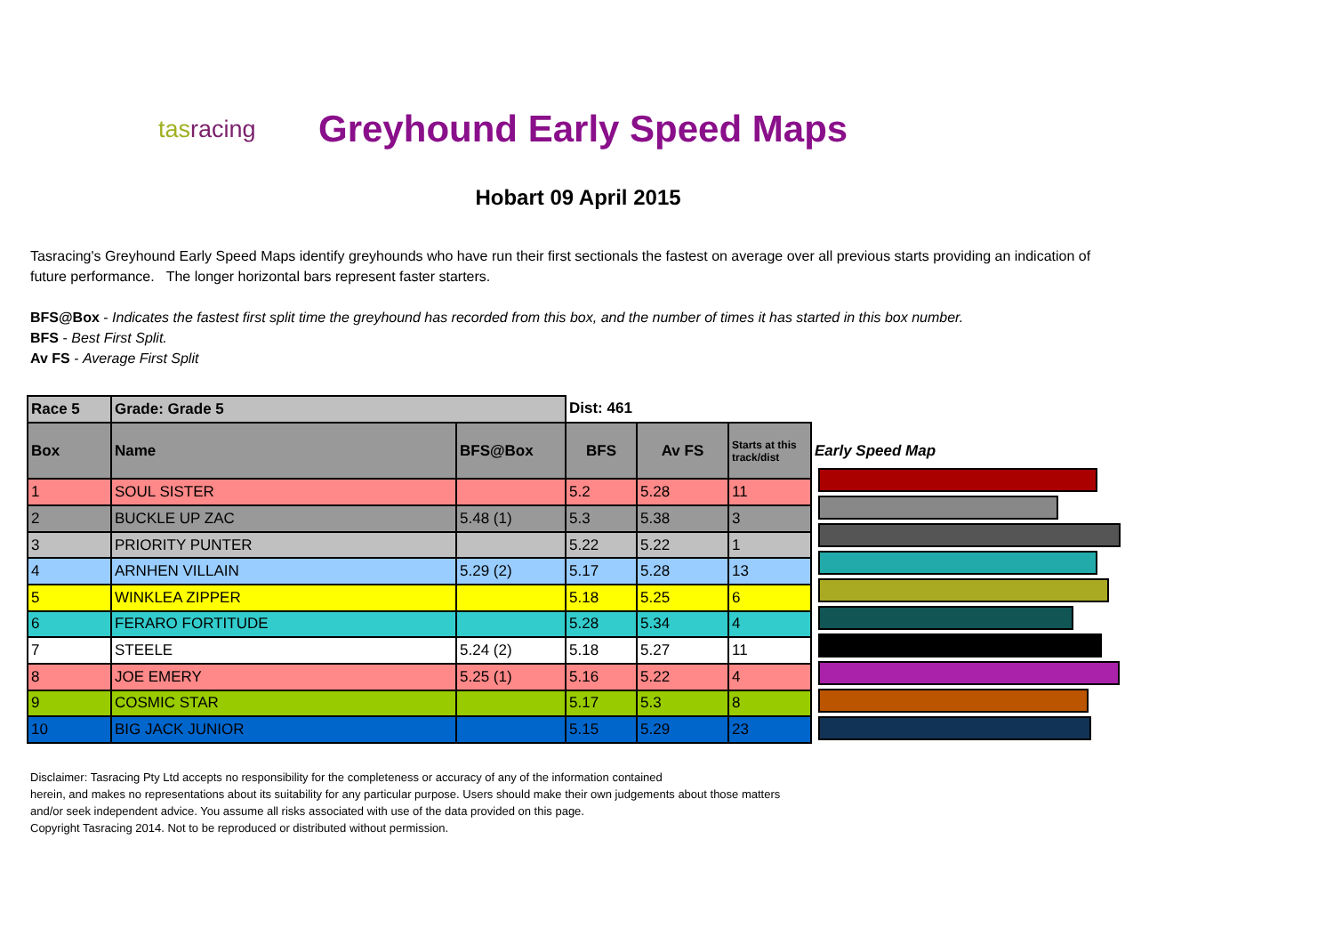tasracing
Greyhound Early Speed Maps
Hobart 09 April 2015
Tasracing's Greyhound Early Speed Maps identify greyhounds who have run their first sectionals the fastest on average over all previous starts providing an indication of future performance. The longer horizontal bars represent faster starters.
BFS@Box - Indicates the fastest first split time the greyhound has recorded from this box, and the number of times it has started in this box number.
BFS - Best First Split.
Av FS - Average First Split
| Race 5 | Grade: Grade 5 | | Dist: 461 | | | |
| Box | Name | BFS@Box | BFS | Av FS | Starts at this track/dist | Early Speed Map |
| 1 | SOUL SISTER | | 5.2 | 5.28 | 11 | |
| 2 | BUCKLE UP ZAC | 5.48 (1) | 5.3 | 5.38 | 3 | |
| 3 | PRIORITY PUNTER | | 5.22 | 5.22 | 1 | |
| 4 | ARNHEN VILLAIN | 5.29 (2) | 5.17 | 5.28 | 13 | |
| 5 | WINKLEA ZIPPER | | 5.18 | 5.25 | 6 | |
| 6 | FERARO FORTITUDE | | 5.28 | 5.34 | 4 | |
| 7 | STEELE | 5.24 (2) | 5.18 | 5.27 | 11 | |
| 8 | JOE EMERY | 5.25 (1) | 5.16 | 5.22 | 4 | |
| 9 | COSMIC STAR | | 5.17 | 5.3 | 8 | |
| 10 | BIG JACK JUNIOR | | 5.15 | 5.29 | 23 | |
Disclaimer: Tasracing Pty Ltd accepts no responsibility for the completeness or accuracy of any of the information contained
herein, and makes no representations about its suitability for any particular purpose. Users should make their own judgements about those matters
and/or seek independent advice. You assume all risks associated with use of the data provided on this page.
Copyright Tasracing 2014. Not to be reproduced or distributed without permission.